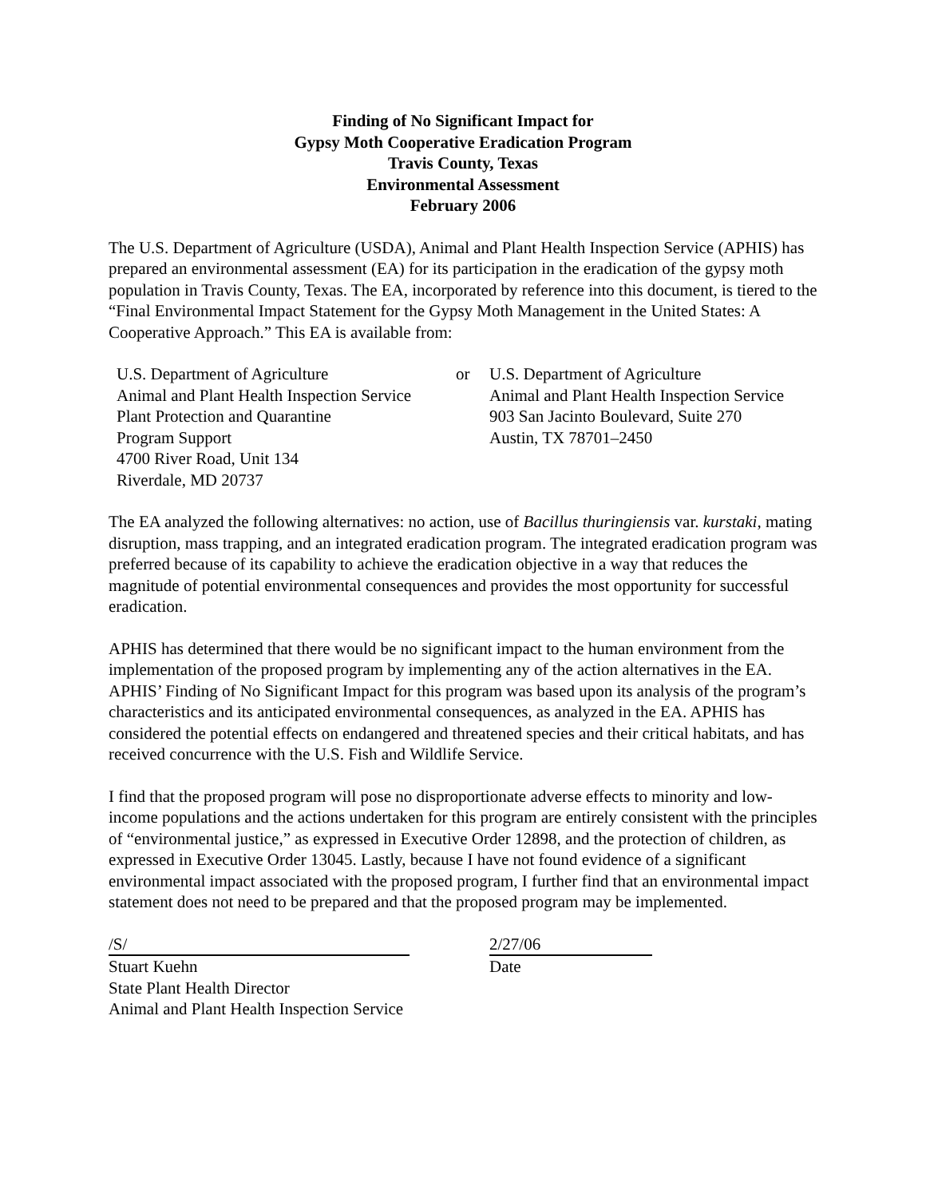Finding of No Significant Impact for
Gypsy Moth Cooperative Eradication Program
Travis County, Texas
Environmental Assessment
February 2006
The U.S. Department of Agriculture (USDA), Animal and Plant Health Inspection Service (APHIS) has prepared an environmental assessment (EA) for its participation in the eradication of the gypsy moth population in Travis County, Texas. The EA, incorporated by reference into this document, is tiered to the “Final Environmental Impact Statement for the Gypsy Moth Management in the United States: A Cooperative Approach.” This EA is available from:
U.S. Department of Agriculture
Animal and Plant Health Inspection Service
Plant Protection and Quarantine
Program Support
4700 River Road, Unit 134
Riverdale, MD 20737
or U.S. Department of Agriculture
Animal and Plant Health Inspection Service
903 San Jacinto Boulevard, Suite 270
Austin, TX 78701–2450
The EA analyzed the following alternatives: no action, use of Bacillus thuringiensis var. kurstaki, mating disruption, mass trapping, and an integrated eradication program. The integrated eradication program was preferred because of its capability to achieve the eradication objective in a way that reduces the magnitude of potential environmental consequences and provides the most opportunity for successful eradication.
APHIS has determined that there would be no significant impact to the human environment from the implementation of the proposed program by implementing any of the action alternatives in the EA. APHIS’ Finding of No Significant Impact for this program was based upon its analysis of the program’s characteristics and its anticipated environmental consequences, as analyzed in the EA. APHIS has considered the potential effects on endangered and threatened species and their critical habitats, and has received concurrence with the U.S. Fish and Wildlife Service.
I find that the proposed program will pose no disproportionate adverse effects to minority and low-income populations and the actions undertaken for this program are entirely consistent with the principles of “environmental justice,” as expressed in Executive Order 12898, and the protection of children, as expressed in Executive Order 13045. Lastly, because I have not found evidence of a significant environmental impact associated with the proposed program, I further find that an environmental impact statement does not need to be prepared and that the proposed program may be implemented.
/S/
Stuart Kuehn
State Plant Health Director
Animal and Plant Health Inspection Service
2/27/06
Date